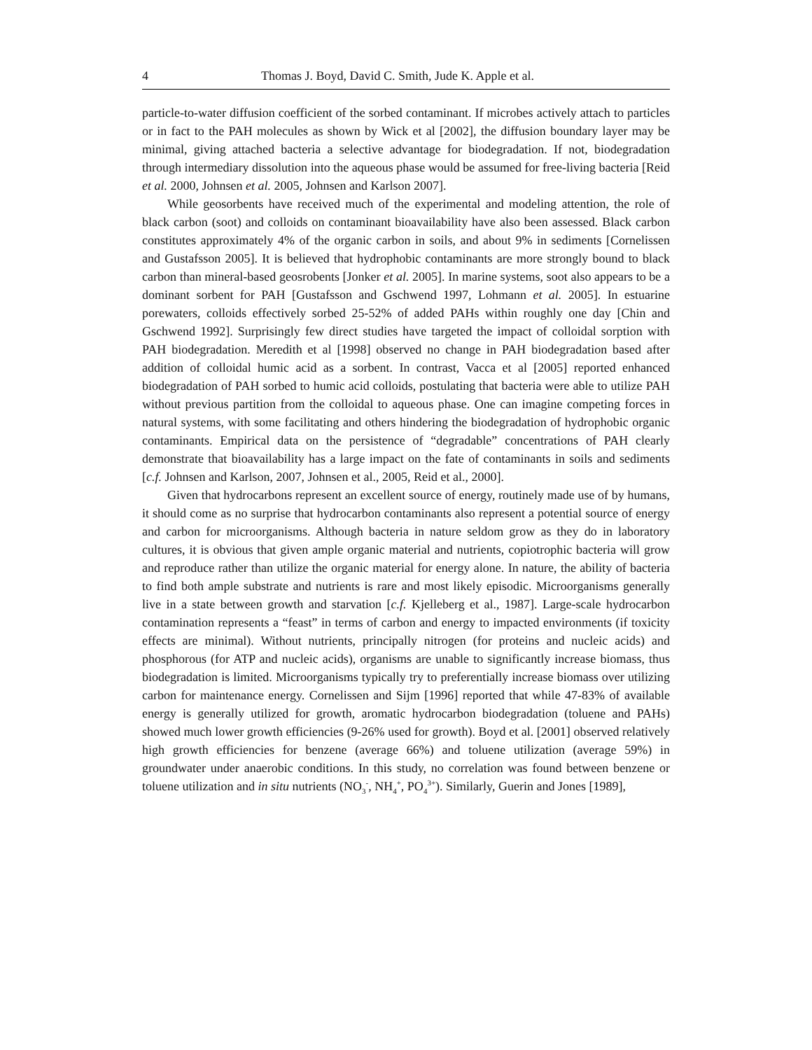4 Thomas J. Boyd, David C. Smith, Jude K. Apple et al.
particle-to-water diffusion coefficient of the sorbed contaminant. If microbes actively attach to particles or in fact to the PAH molecules as shown by Wick et al [2002], the diffusion boundary layer may be minimal, giving attached bacteria a selective advantage for biodegradation. If not, biodegradation through intermediary dissolution into the aqueous phase would be assumed for free-living bacteria [Reid et al. 2000, Johnsen et al. 2005, Johnsen and Karlson 2007].
While geosorbents have received much of the experimental and modeling attention, the role of black carbon (soot) and colloids on contaminant bioavailability have also been assessed. Black carbon constitutes approximately 4% of the organic carbon in soils, and about 9% in sediments [Cornelissen and Gustafsson 2005]. It is believed that hydrophobic contaminants are more strongly bound to black carbon than mineral-based geosrobents [Jonker et al. 2005]. In marine systems, soot also appears to be a dominant sorbent for PAH [Gustafsson and Gschwend 1997, Lohmann et al. 2005]. In estuarine porewaters, colloids effectively sorbed 25-52% of added PAHs within roughly one day [Chin and Gschwend 1992]. Surprisingly few direct studies have targeted the impact of colloidal sorption with PAH biodegradation. Meredith et al [1998] observed no change in PAH biodegradation based after addition of colloidal humic acid as a sorbent. In contrast, Vacca et al [2005] reported enhanced biodegradation of PAH sorbed to humic acid colloids, postulating that bacteria were able to utilize PAH without previous partition from the colloidal to aqueous phase. One can imagine competing forces in natural systems, with some facilitating and others hindering the biodegradation of hydrophobic organic contaminants. Empirical data on the persistence of “degradable” concentrations of PAH clearly demonstrate that bioavailability has a large impact on the fate of contaminants in soils and sediments [c.f. Johnsen and Karlson, 2007, Johnsen et al., 2005, Reid et al., 2000].
Given that hydrocarbons represent an excellent source of energy, routinely made use of by humans, it should come as no surprise that hydrocarbon contaminants also represent a potential source of energy and carbon for microorganisms. Although bacteria in nature seldom grow as they do in laboratory cultures, it is obvious that given ample organic material and nutrients, copiotrophic bacteria will grow and reproduce rather than utilize the organic material for energy alone. In nature, the ability of bacteria to find both ample substrate and nutrients is rare and most likely episodic. Microorganisms generally live in a state between growth and starvation [c.f. Kjelleberg et al., 1987]. Large-scale hydrocarbon contamination represents a “feast” in terms of carbon and energy to impacted environments (if toxicity effects are minimal). Without nutrients, principally nitrogen (for proteins and nucleic acids) and phosphorous (for ATP and nucleic acids), organisms are unable to significantly increase biomass, thus biodegradation is limited. Microorganisms typically try to preferentially increase biomass over utilizing carbon for maintenance energy. Cornelissen and Sijm [1996] reported that while 47-83% of available energy is generally utilized for growth, aromatic hydrocarbon biodegradation (toluene and PAHs) showed much lower growth efficiencies (9-26% used for growth). Boyd et al. [2001] observed relatively high growth efficiencies for benzene (average 66%) and toluene utilization (average 59%) in groundwater under anaerobic conditions. In this study, no correlation was found between benzene or toluene utilization and in situ nutrients (NO<sub>3</sub><sup>-</sup>, NH<sub>4</sub><sup>+</sup>, PO<sub>4</sub><sup>3+</sup>). Similarly, Guerin and Jones [1989],